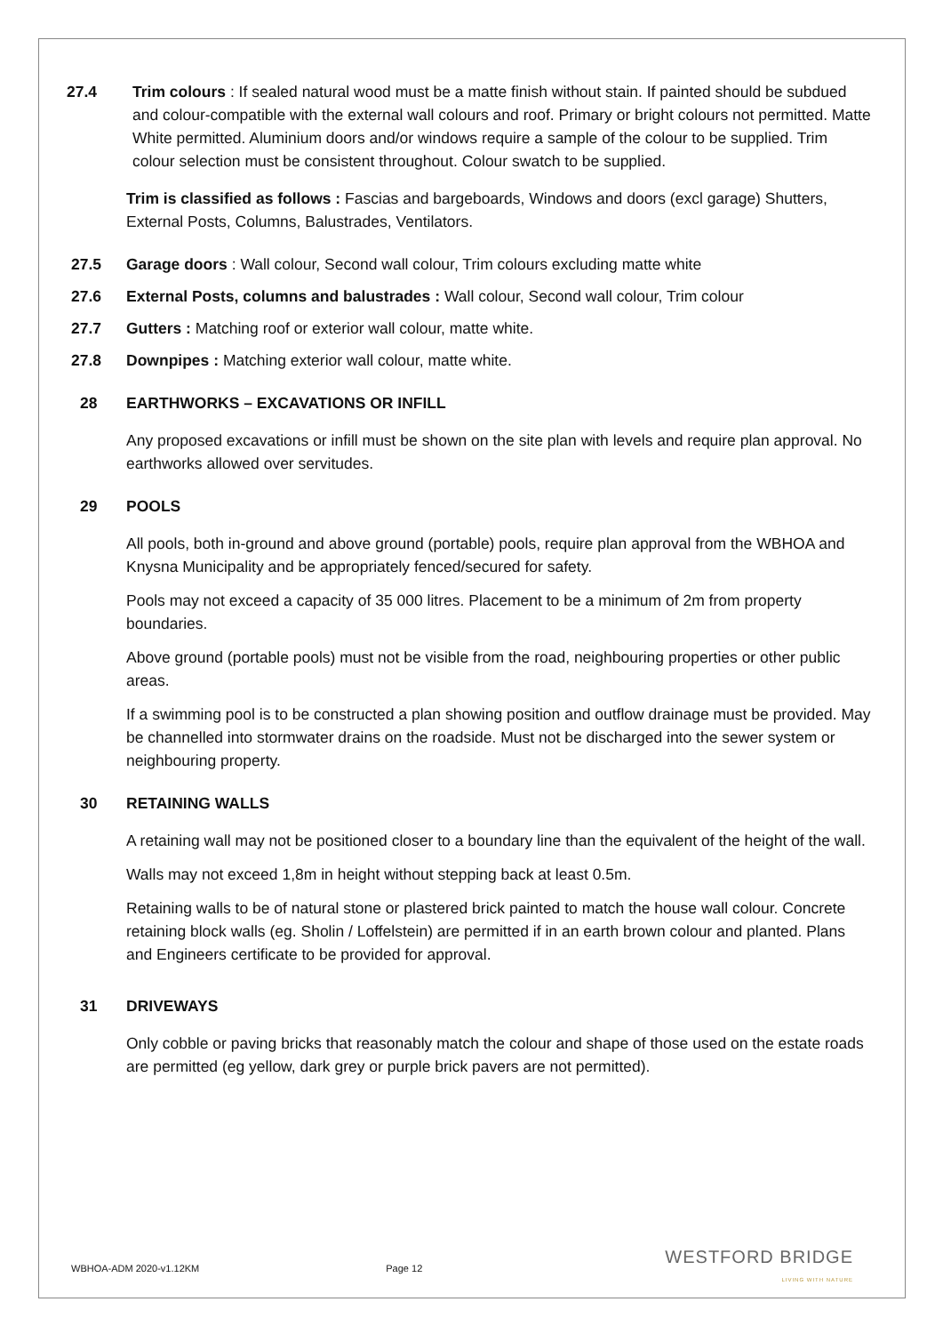27.4 Trim colours : If sealed natural wood must be a matte finish without stain. If painted should be subdued and colour-compatible with the external wall colours and roof. Primary or bright colours not permitted. Matte White permitted. Aluminium doors and/or windows require a sample of the colour to be supplied. Trim colour selection must be consistent throughout. Colour swatch to be supplied.
Trim is classified as follows : Fascias and bargeboards, Windows and doors (excl garage) Shutters, External Posts, Columns, Balustrades, Ventilators.
27.5 Garage doors : Wall colour, Second wall colour, Trim colours excluding matte white
27.6 External Posts, columns and balustrades : Wall colour, Second wall colour, Trim colour
27.7 Gutters : Matching roof or exterior wall colour, matte white.
27.8 Downpipes : Matching exterior wall colour, matte white.
28 EARTHWORKS – EXCAVATIONS OR INFILL
Any proposed excavations or infill must be shown on the site plan with levels and require plan approval. No earthworks allowed over servitudes.
29 POOLS
All pools, both in-ground and above ground (portable) pools, require plan approval from the WBHOA and Knysna Municipality and be appropriately fenced/secured for safety.
Pools may not exceed a capacity of 35 000 litres. Placement to be a minimum of 2m from property boundaries.
Above ground (portable pools) must not be visible from the road, neighbouring properties or other public areas.
If a swimming pool is to be constructed a plan showing position and outflow drainage must be provided. May be channelled into stormwater drains on the roadside. Must not be discharged into the sewer system or neighbouring property.
30 RETAINING WALLS
A retaining wall may not be positioned closer to a boundary line than the equivalent of the height of the wall.
Walls may not exceed 1,8m in height without stepping back at least 0.5m.
Retaining walls to be of natural stone or plastered brick painted to match the house wall colour. Concrete retaining block walls (eg. Sholin / Loffelstein) are permitted if in an earth brown colour and planted. Plans and Engineers certificate to be provided for approval.
31 DRIVEWAYS
Only cobble or paving bricks that reasonably match the colour and shape of those used on the estate roads are permitted (eg yellow, dark grey or purple brick pavers are not permitted).
WBHOA-ADM 2020-v1.12KM Page 12
WESTFORD BRIDGE
LIVING WITH NATURE